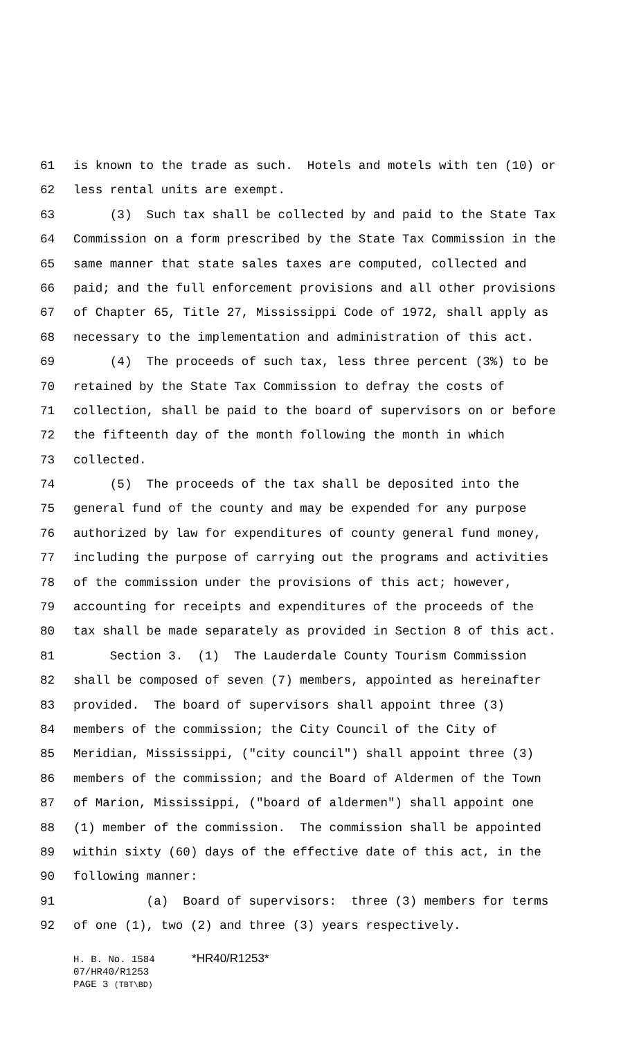61 is known to the trade as such. Hotels and motels with ten (10) or
62 less rental units are exempt.
63 (3) Such tax shall be collected by and paid to the State Tax
64 Commission on a form prescribed by the State Tax Commission in the
65 same manner that state sales taxes are computed, collected and
66 paid; and the full enforcement provisions and all other provisions
67 of Chapter 65, Title 27, Mississippi Code of 1972, shall apply as
68 necessary to the implementation and administration of this act.
69 (4) The proceeds of such tax, less three percent (3%) to be
70 retained by the State Tax Commission to defray the costs of
71 collection, shall be paid to the board of supervisors on or before
72 the fifteenth day of the month following the month in which
73 collected.
74 (5) The proceeds of the tax shall be deposited into the
75 general fund of the county and may be expended for any purpose
76 authorized by law for expenditures of county general fund money,
77 including the purpose of carrying out the programs and activities
78 of the commission under the provisions of this act; however,
79 accounting for receipts and expenditures of the proceeds of the
80 tax shall be made separately as provided in Section 8 of this act.
81 Section 3. (1) The Lauderdale County Tourism Commission
82 shall be composed of seven (7) members, appointed as hereinafter
83 provided. The board of supervisors shall appoint three (3)
84 members of the commission; the City Council of the City of
85 Meridian, Mississippi, ("city council") shall appoint three (3)
86 members of the commission; and the Board of Aldermen of the Town
87 of Marion, Mississippi, ("board of aldermen") shall appoint one
88 (1) member of the commission. The commission shall be appointed
89 within sixty (60) days of the effective date of this act, in the
90 following manner:
91 (a) Board of supervisors: three (3) members for terms
92 of one (1), two (2) and three (3) years respectively.
H. B. No. 1584 *HR40/R1253*
07/HR40/R1253
PAGE 3 (TBT\BD)